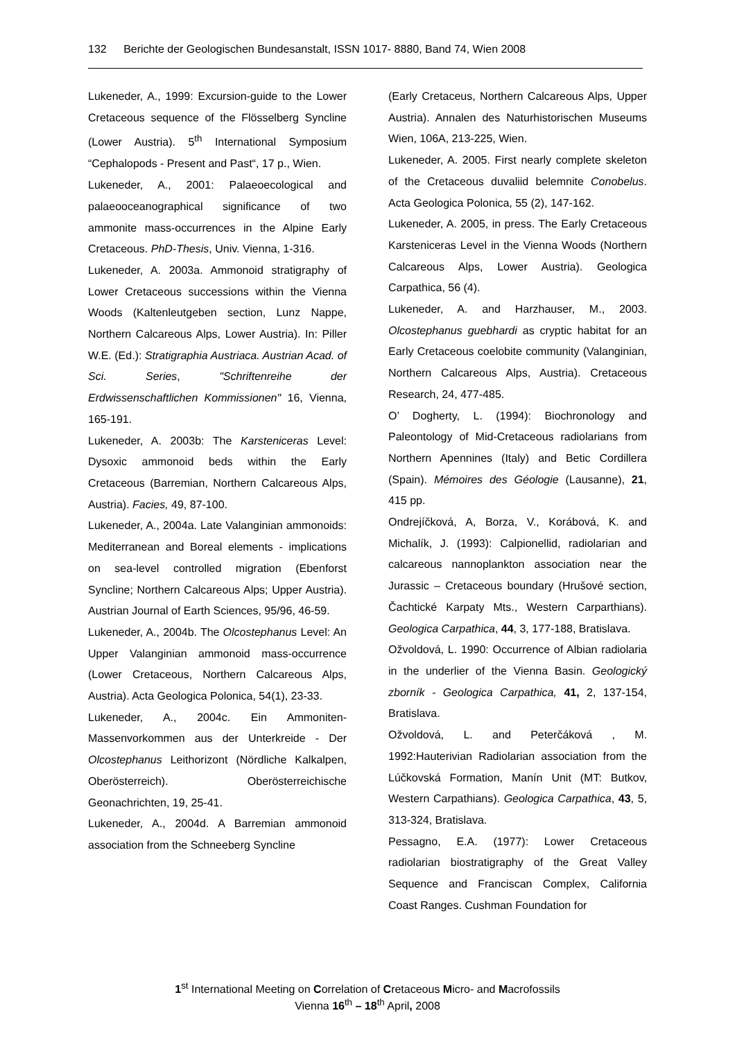132 Berichte der Geologischen Bundesanstalt, ISSN 1017- 8880, Band 74, Wien 2008
Lukeneder, A., 1999: Excursion-guide to the Lower Cretaceous sequence of the Flösselberg Syncline (Lower Austria). 5<sup>th</sup> International Symposium “Cephalopods - Present and Past“, 17 p., Wien.
Lukeneder, A., 2001: Palaeoecological and palaeooceanographical significance of two ammonite mass-occurrences in the Alpine Early Cretaceous. PhD-Thesis, Univ. Vienna, 1-316.
Lukeneder, A. 2003a. Ammonoid stratigraphy of Lower Cretaceous successions within the Vienna Woods (Kaltenleutgeben section, Lunz Nappe, Northern Calcareous Alps, Lower Austria). In: Piller W.E. (Ed.): Stratigraphia Austriaca. Austrian Acad. of Sci. Series, "Schriftenreihe der Erdwissenschaftlichen Kommissionen" 16, Vienna, 165-191.
Lukeneder, A. 2003b: The Karsteniceras Level: Dysoxic ammonoid beds within the Early Cretaceous (Barremian, Northern Calcareous Alps, Austria). Facies, 49, 87-100.
Lukeneder, A., 2004a. Late Valanginian ammonoids: Mediterranean and Boreal elements - implications on sea-level controlled migration (Ebenforst Syncline; Northern Calcareous Alps; Upper Austria). Austrian Journal of Earth Sciences, 95/96, 46-59.
Lukeneder, A., 2004b. The Olcostephanus Level: An Upper Valanginian ammonoid mass-occurrence (Lower Cretaceous, Northern Calcareous Alps, Austria). Acta Geologica Polonica, 54(1), 23-33.
Lukeneder, A., 2004c. Ein Ammoniten-Massenvorkommen aus der Unterkreide - Der Olcostephanus Leithorizont (Nördliche Kalkalpen, Oberösterreich). Oberösterreichische Geonachrichten, 19, 25-41.
Lukeneder, A., 2004d. A Barremian ammonoid association from the Schneeberg Syncline
(Early Cretaceus, Northern Calcareous Alps, Upper Austria). Annalen des Naturhistorischen Museums Wien, 106A, 213-225, Wien.
Lukeneder, A. 2005. First nearly complete skeleton of the Cretaceous duvaliid belemnite Conobelus. Acta Geologica Polonica, 55 (2), 147-162.
Lukeneder, A. 2005, in press. The Early Cretaceous Karsteniceras Level in the Vienna Woods (Northern Calcareous Alps, Lower Austria). Geologica Carpathica, 56 (4).
Lukeneder, A. and Harzhauser, M., 2003. Olcostephanus guebhardi as cryptic habitat for an Early Cretaceous coelobite community (Valanginian, Northern Calcareous Alps, Austria). Cretaceous Research, 24, 477-485.
O’ Dogherty, L. (1994): Biochronology and Paleontology of Mid-Cretaceous radiolarians from Northern Apennines (Italy) and Betic Cordillera (Spain). Mémoires des Géologie (Lausanne), 21, 415 pp.
Ondrejíčková, A, Borza, V., Korábová, K. and Michalík, J. (1993): Calpionellid, radiolarian and calcareous nannoplankton association near the Jurassic – Cretaceous boundary (Hrušové section, Čachtické Karpaty Mts., Western Carparthians). Geologica Carpathica, 44, 3, 177-188, Bratislava.
Ožvoldová, L. 1990: Occurrence of Albian radiolaria in the underlier of the Vienna Basin. Geologický zborník - Geologica Carpathica, 41, 2, 137-154, Bratislava.
Ožvoldová, L. and Peterčáková , M. 1992:Hauterivian Radiolarian association from the Lúčkovská Formation, Manín Unit (MT: Butkov, Western Carpathians). Geologica Carpathica, 43, 5, 313-324, Bratislava.
Pessagno, E.A. (1977): Lower Cretaceous radiolarian biostratigraphy of the Great Valley Sequence and Franciscan Complex, California Coast Ranges. Cushman Foundation for
1<sup>st</sup> International Meeting on Correlation of Cretaceous Micro- and Macrofossils
Vienna 16<sup>th</sup> – 18<sup>th</sup> April, 2008